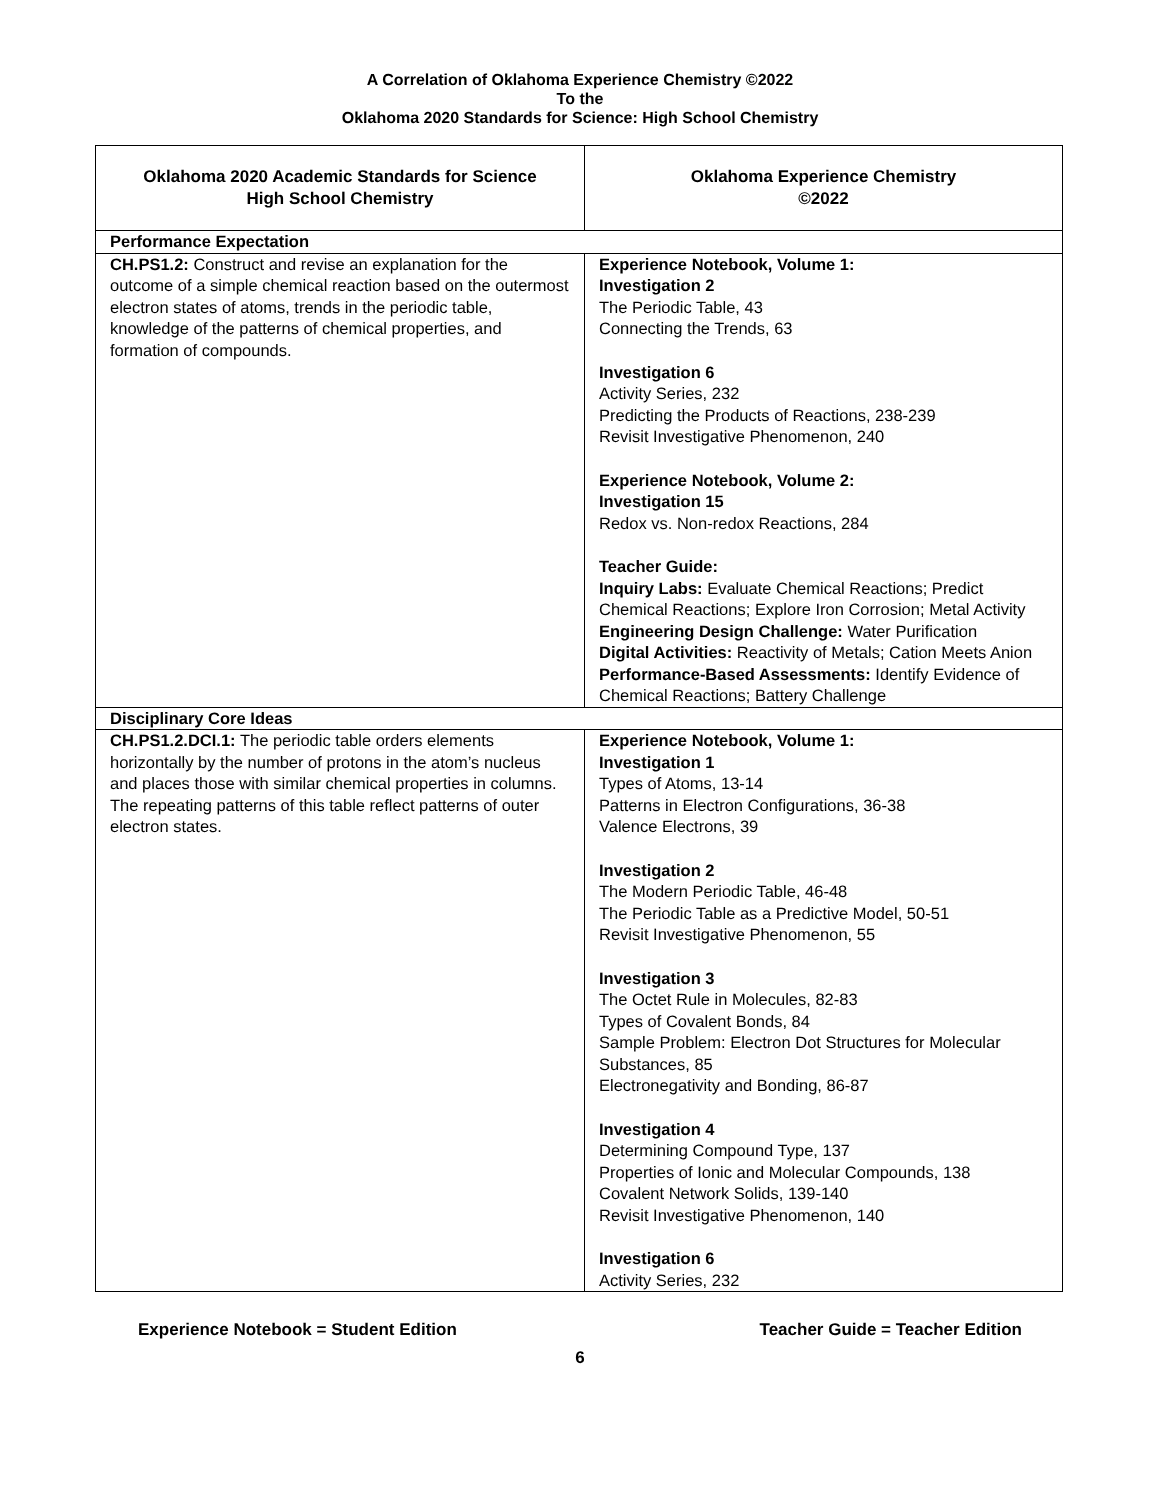A Correlation of Oklahoma Experience Chemistry ©2022
To the
Oklahoma 2020 Standards for Science: High School Chemistry
| Oklahoma 2020 Academic Standards for Science High School Chemistry | Oklahoma Experience Chemistry ©2022 |
| --- | --- |
| Performance Expectation | |
| CH.PS1.2: Construct and revise an explanation for the outcome of a simple chemical reaction based on the outermost electron states of atoms, trends in the periodic table, knowledge of the patterns of chemical properties, and formation of compounds. | Experience Notebook, Volume 1: Investigation 2 The Periodic Table, 43 Connecting the Trends, 63 Investigation 6 Activity Series, 232 Predicting the Products of Reactions, 238-239 Revisit Investigative Phenomenon, 240 Experience Notebook, Volume 2: Investigation 15 Redox vs. Non-redox Reactions, 284 Teacher Guide: Inquiry Labs: Evaluate Chemical Reactions; Predict Chemical Reactions; Explore Iron Corrosion; Metal Activity Engineering Design Challenge: Water Purification Digital Activities: Reactivity of Metals; Cation Meets Anion Performance-Based Assessments: Identify Evidence of Chemical Reactions; Battery Challenge |
| Disciplinary Core Ideas | |
| CH.PS1.2.DCI.1: The periodic table orders elements horizontally by the number of protons in the atom’s nucleus and places those with similar chemical properties in columns. The repeating patterns of this table reflect patterns of outer electron states. | Experience Notebook, Volume 1: Investigation 1 Types of Atoms, 13-14 Patterns in Electron Configurations, 36-38 Valence Electrons, 39 Investigation 2 The Modern Periodic Table, 46-48 The Periodic Table as a Predictive Model, 50-51 Revisit Investigative Phenomenon, 55 Investigation 3 The Octet Rule in Molecules, 82-83 Types of Covalent Bonds, 84 Sample Problem: Electron Dot Structures for Molecular Substances, 85 Electronegativity and Bonding, 86-87 Investigation 4 Determining Compound Type, 137 Properties of Ionic and Molecular Compounds, 138 Covalent Network Solids, 139-140 Revisit Investigative Phenomenon, 140 Investigation 6 Activity Series, 232 |
Experience Notebook = Student Edition Teacher Guide = Teacher Edition
6